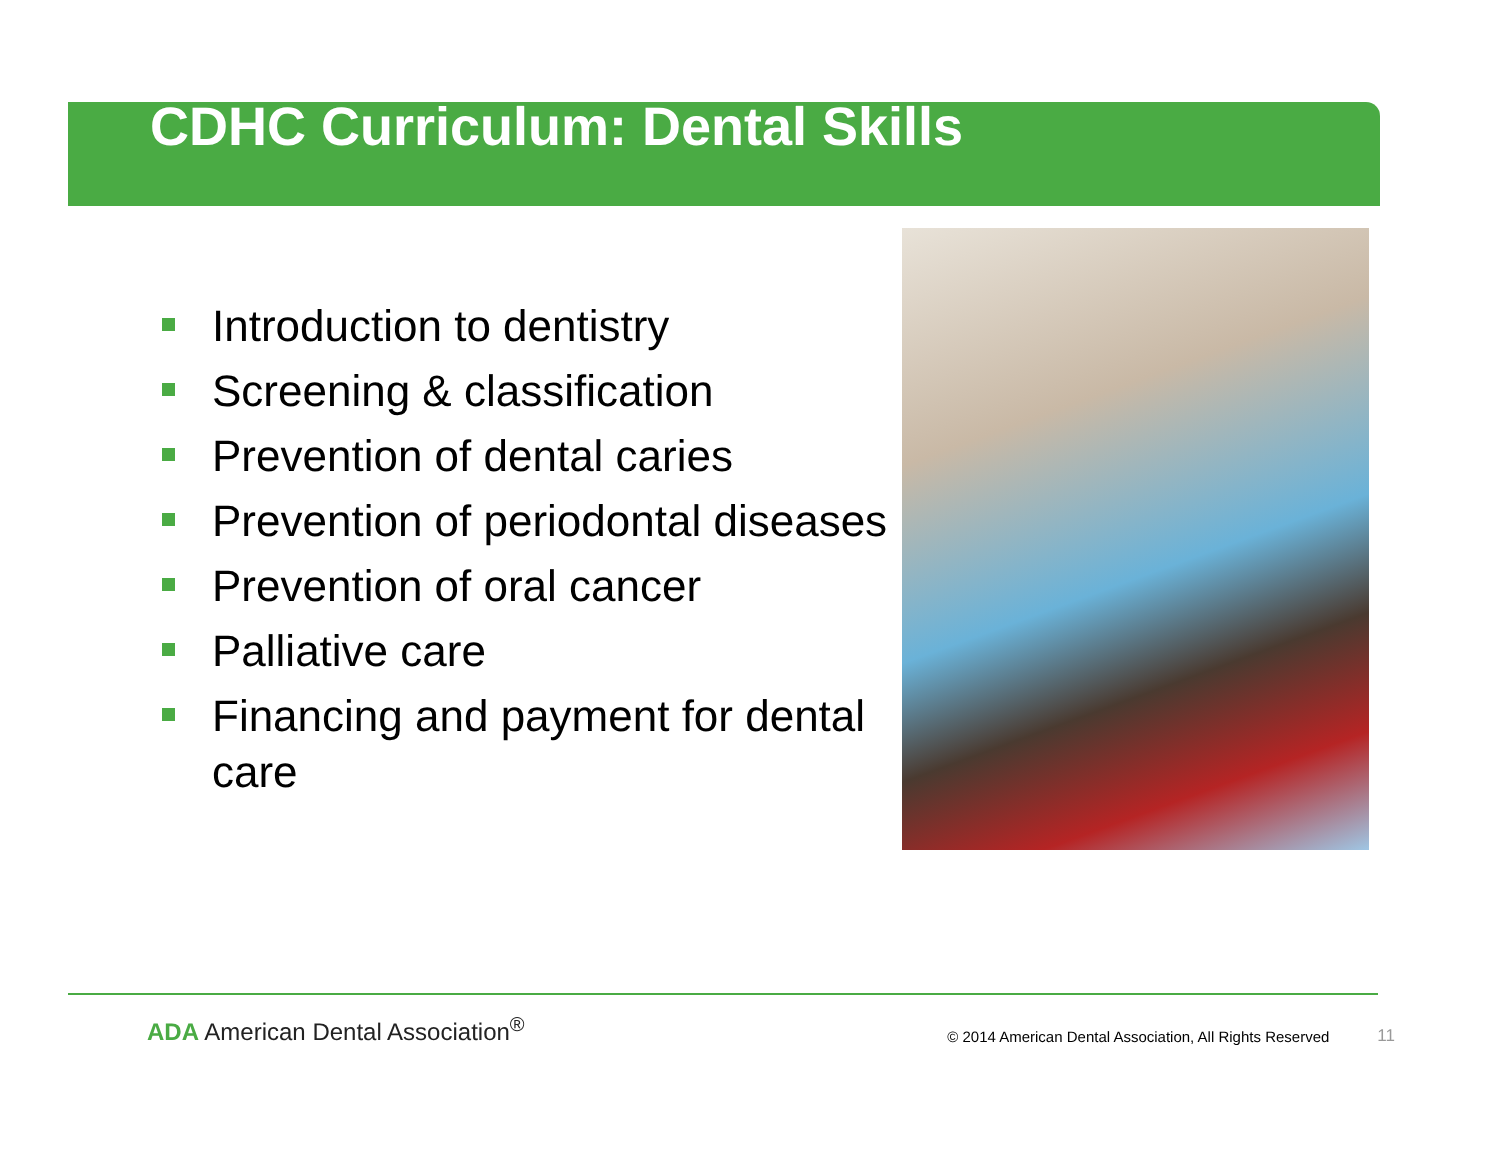CDHC Curriculum: Dental Skills
Introduction to dentistry
Screening & classification
Prevention of dental caries
Prevention of periodontal diseases
Prevention of oral cancer
Palliative care
Financing and payment for dental care
ADA American Dental Association<sup>®</sup>
© 2014 American Dental Association, All Rights Reserved
11